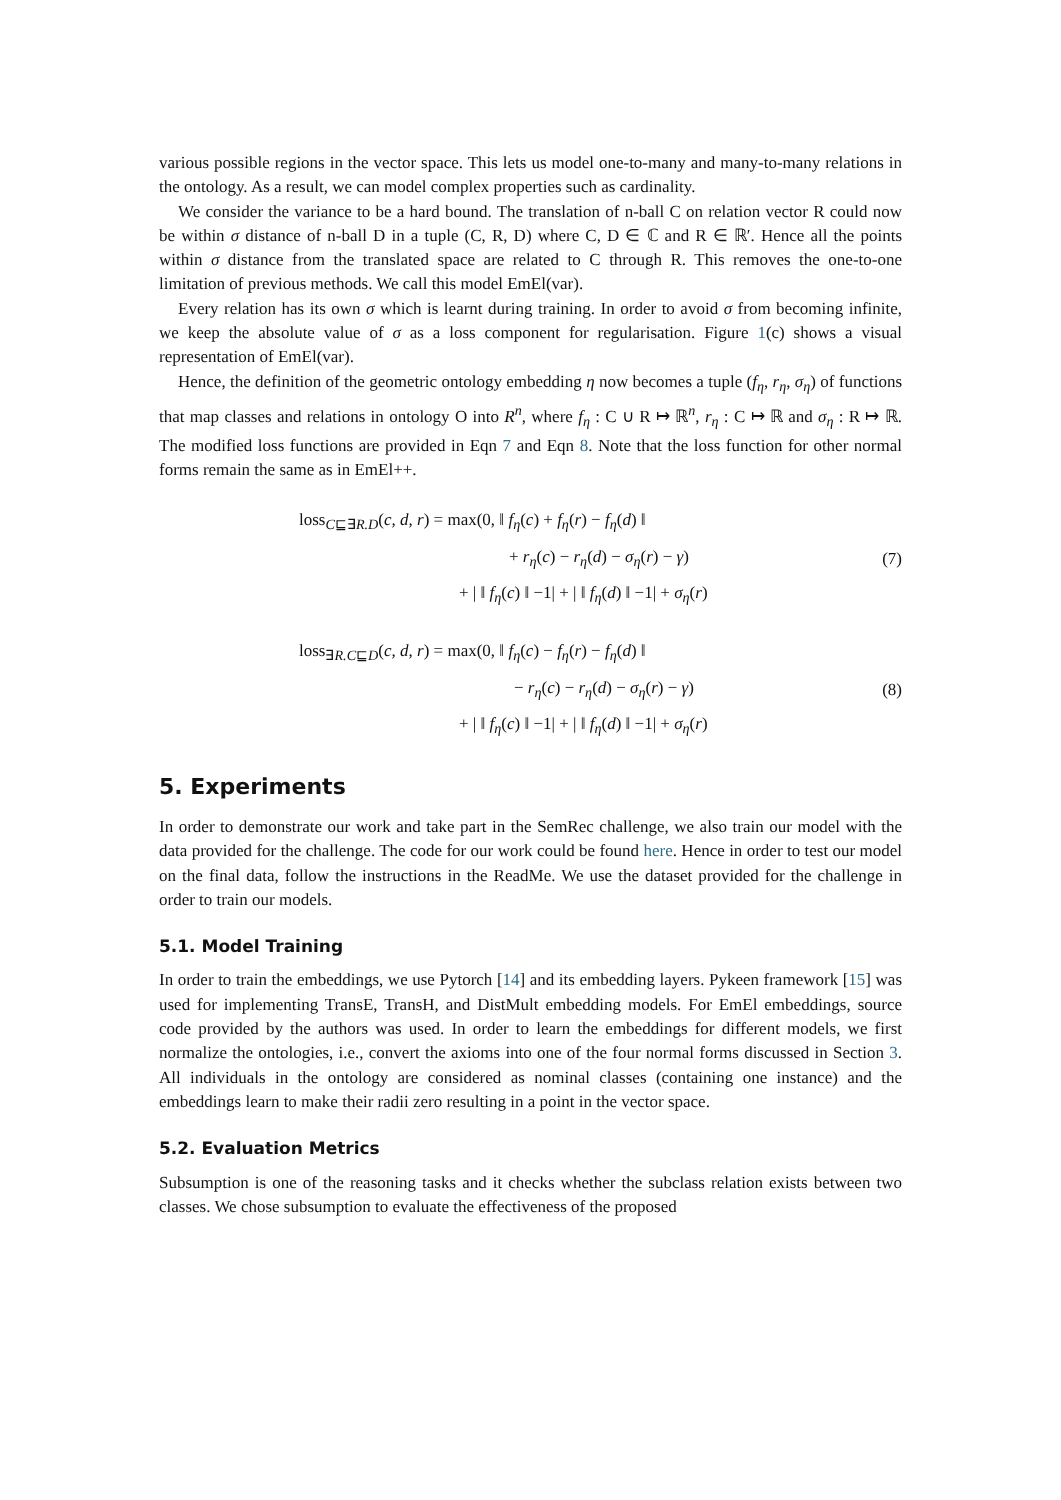various possible regions in the vector space. This lets us model one-to-many and many-to-many relations in the ontology. As a result, we can model complex properties such as cardinality.
We consider the variance to be a hard bound. The translation of n-ball C on relation vector R could now be within σ distance of n-ball D in a tuple (C, R, D) where C, D ∈ ℂ and R ∈ ℝ′. Hence all the points within σ distance from the translated space are related to C through R. This removes the one-to-one limitation of previous methods. We call this model EmEl(var).
Every relation has its own σ which is learnt during training. In order to avoid σ from becoming infinite, we keep the absolute value of σ as a loss component for regularisation. Figure 1(c) shows a visual representation of EmEl(var).
Hence, the definition of the geometric ontology embedding η now becomes a tuple (f<sub>η</sub>, r<sub>η</sub>, σ<sub>η</sub>) of functions that map classes and relations in ontology O into R<sup>n</sup>, where f<sub>η</sub> : C ∪ R ↦ ℝ<sup>n</sup>, r<sub>η</sub> : C ↦ ℝ and σ<sub>η</sub> : R ↦ ℝ. The modified loss functions are provided in Eqn 7 and Eqn 8. Note that the loss function for other normal forms remain the same as in EmEl++.
loss<sub>C⊑∃R.D</sub>(c, d, r) = max(0, ‖ f<sub>η</sub>(c) + f<sub>η</sub>(r) − f<sub>η</sub>(d) ‖
+ r<sub>η</sub>(c) − r<sub>η</sub>(d) − σ<sub>η</sub>(r) − γ)
+ | ‖ f<sub>η</sub>(c) ‖ −1| + | ‖ f<sub>η</sub>(d) ‖ −1| + σ<sub>η</sub>(r)
(7)
loss<sub>∃R.C⊑D</sub>(c, d, r) = max(0, ‖ f<sub>η</sub>(c) − f<sub>η</sub>(r) − f<sub>η</sub>(d) ‖
− r<sub>η</sub>(c) − r<sub>η</sub>(d) − σ<sub>η</sub>(r) − γ)
+ | ‖ f<sub>η</sub>(c) ‖ −1| + | ‖ f<sub>η</sub>(d) ‖ −1| + σ<sub>η</sub>(r)
(8)
5. Experiments
In order to demonstrate our work and take part in the SemRec challenge, we also train our model with the data provided for the challenge. The code for our work could be found here. Hence in order to test our model on the final data, follow the instructions in the ReadMe. We use the dataset provided for the challenge in order to train our models.
5.1. Model Training
In order to train the embeddings, we use Pytorch [14] and its embedding layers. Pykeen framework [15] was used for implementing TransE, TransH, and DistMult embedding models. For EmEl embeddings, source code provided by the authors was used. In order to learn the embeddings for different models, we first normalize the ontologies, i.e., convert the axioms into one of the four normal forms discussed in Section 3. All individuals in the ontology are considered as nominal classes (containing one instance) and the embeddings learn to make their radii zero resulting in a point in the vector space.
5.2. Evaluation Metrics
Subsumption is one of the reasoning tasks and it checks whether the subclass relation exists between two classes. We chose subsumption to evaluate the effectiveness of the proposed